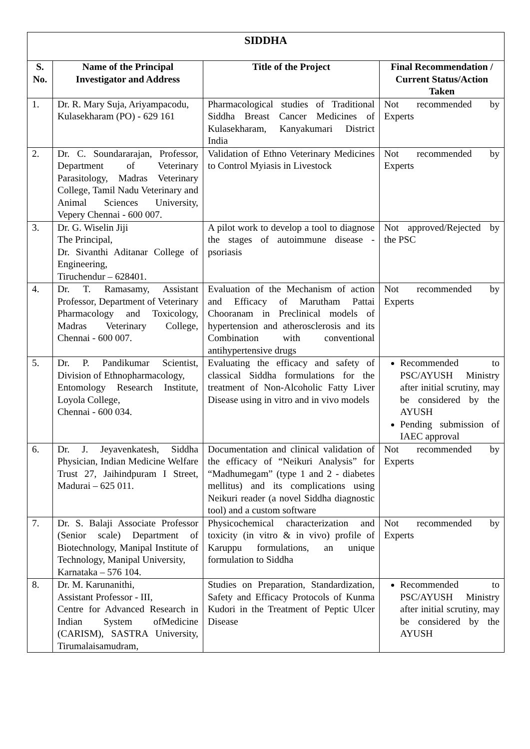| SIDDHA | | | |
| --- | --- | --- | --- |
| S. No. | Name of the Principal Investigator and Address | Title of the Project | Final Recommendation / Current Status/Action Taken |
| 1. | Dr. R. Mary Suja, Ariyampacodu, Kulasekharam (PO) - 629 161 | Pharmacological studies of Traditional Siddha Breast Cancer Medicines of Kulasekharam, Kanyakumari District India | Not recommended by Experts |
| 2. | Dr. C. Soundararajan, Professor, Department of Veterinary Parasitology, Madras Veterinary College, Tamil Nadu Veterinary and Animal Sciences University, Vepery Chennai - 600 007. | Validation of Ethno Veterinary Medicines to Control Myiasis in Livestock | Not recommended by Experts |
| 3. | Dr. G. Wiselin Jiji The Principal, Dr. Sivanthi Aditanar College of Engineering, Tiruchendur – 628401. | A pilot work to develop a tool to diagnose the stages of autoimmune disease - psoriasis | Not approved/Rejected by the PSC |
| 4. | Dr. T. Ramasamy, Assistant Professor, Department of Veterinary Pharmacology and Toxicology, Madras Veterinary College, Chennai - 600 007. | Evaluation of the Mechanism of action and Efficacy of Marutham Pattai Chooranam in Preclinical models of hypertension and atherosclerosis and its Combination with conventional antihypertensive drugs | Not recommended by Experts |
| 5. | Dr. P. Pandikumar Scientist, Division of Ethnopharmacology, Entomology Research Institute, Loyola College, Chennai - 600 034. | Evaluating the efficacy and safety of classical Siddha formulations for the treatment of Non-Alcoholic Fatty Liver Disease using in vitro and in vivo models | Recommended to PSC/AYUSH Ministry after initial scrutiny, may be considered by the AYUSH Pending submission of IAEC approval |
| 6. | Dr. J. Jeyavenkatesh, Siddha Physician, Indian Medicine Welfare Trust 27, Jaihindpuram I Street, Madurai – 625 011. | Documentation and clinical validation of the efficacy of “Neikuri Analysis” for “Madhumegam” (type 1 and 2 - diabetes mellitus) and its complications using Neikuri reader (a novel Siddha diagnostic tool) and a custom software | Not recommended by Experts |
| 7. | Dr. S. Balaji Associate Professor (Senior scale) Department of Biotechnology, Manipal Institute of Technology, Manipal University, Karnataka – 576 104. | Physicochemical characterization and toxicity (in vitro & in vivo) profile of Karuppu formulations, an unique formulation to Siddha | Not recommended by Experts |
| 8. | Dr. M. Karunanithi, Assistant Professor - III, Centre for Advanced Research in Indian System ofMedicine (CARISM), SASTRA University, Tirumalaisamudram, | Studies on Preparation, Standardization, Safety and Efficacy Protocols of Kunma Kudori in the Treatment of Peptic Ulcer Disease | Recommended to PSC/AYUSH Ministry after initial scrutiny, may be considered by the AYUSH |